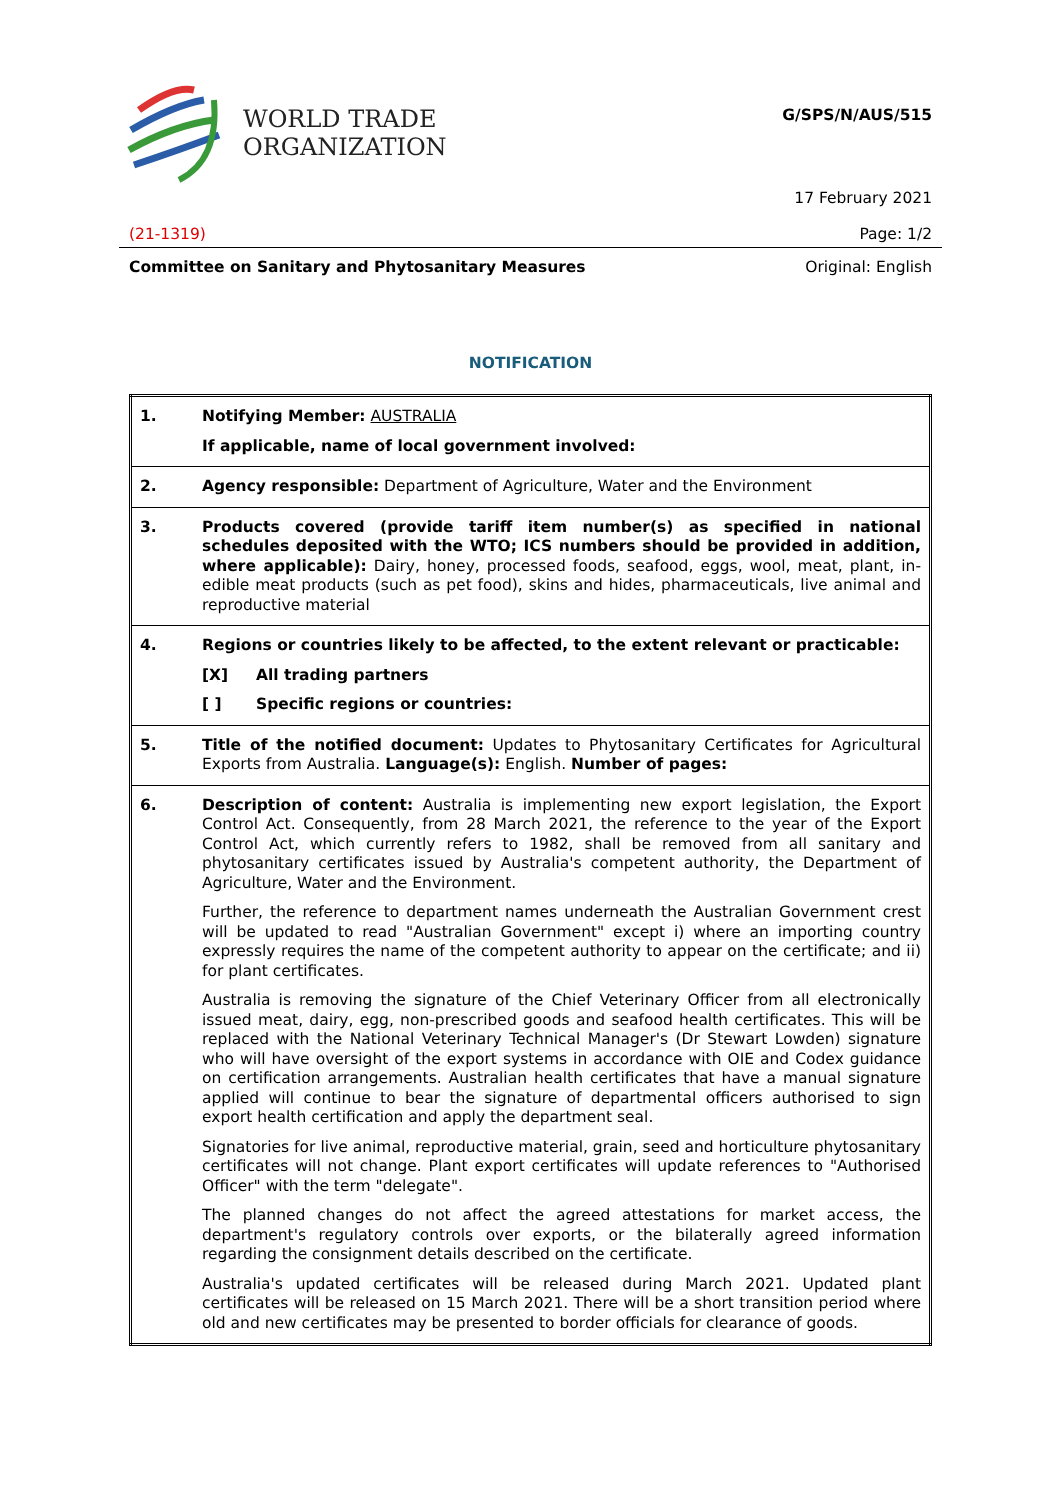WORLD TRADE
ORGANIZATION
G/SPS/N/AUS/515
17 February 2021
(21-1319) Page: 1/2
Committee on Sanitary and Phytosanitary Measures Original: English
NOTIFICATION
| 1. | Notifying Member: AUSTRALIA If applicable, name of local government involved: |
| 2. | Agency responsible: Department of Agriculture, Water and the Environment |
| 3. | Products covered (provide tariff item number(s) as specified in national schedules deposited with the WTO; ICS numbers should be provided in addition, where applicable): Dairy, honey, processed foods, seafood, eggs, wool, meat, plant, in-edible meat products (such as pet food), skins and hides, pharmaceuticals, live animal and reproductive material |
| 4. | Regions or countries likely to be affected, to the extent relevant or practicable: [X] All trading partners [ ] Specific regions or countries: |
| 5. | Title of the notified document: Updates to Phytosanitary Certificates for Agricultural Exports from Australia. Language(s): English. Number of pages: |
| 6. | Description of content: Australia is implementing new export legislation, the Export Control Act. Consequently, from 28 March 2021, the reference to the year of the Export Control Act, which currently refers to 1982, shall be removed from all sanitary and phytosanitary certificates issued by Australia's competent authority, the Department of Agriculture, Water and the Environment. Further, the reference to department names underneath the Australian Government crest will be updated to read "Australian Government" except i) where an importing country expressly requires the name of the competent authority to appear on the certificate; and ii) for plant certificates. Australia is removing the signature of the Chief Veterinary Officer from all electronically issued meat, dairy, egg, non-prescribed goods and seafood health certificates. This will be replaced with the National Veterinary Technical Manager's (Dr Stewart Lowden) signature who will have oversight of the export systems in accordance with OIE and Codex guidance on certification arrangements. Australian health certificates that have a manual signature applied will continue to bear the signature of departmental officers authorised to sign export health certification and apply the department seal. Signatories for live animal, reproductive material, grain, seed and horticulture phytosanitary certificates will not change. Plant export certificates will update references to "Authorised Officer" with the term "delegate". The planned changes do not affect the agreed attestations for market access, the department's regulatory controls over exports, or the bilaterally agreed information regarding the consignment details described on the certificate. Australia's updated certificates will be released during March 2021. Updated plant certificates will be released on 15 March 2021. There will be a short transition period where old and new certificates may be presented to border officials for clearance of goods. |